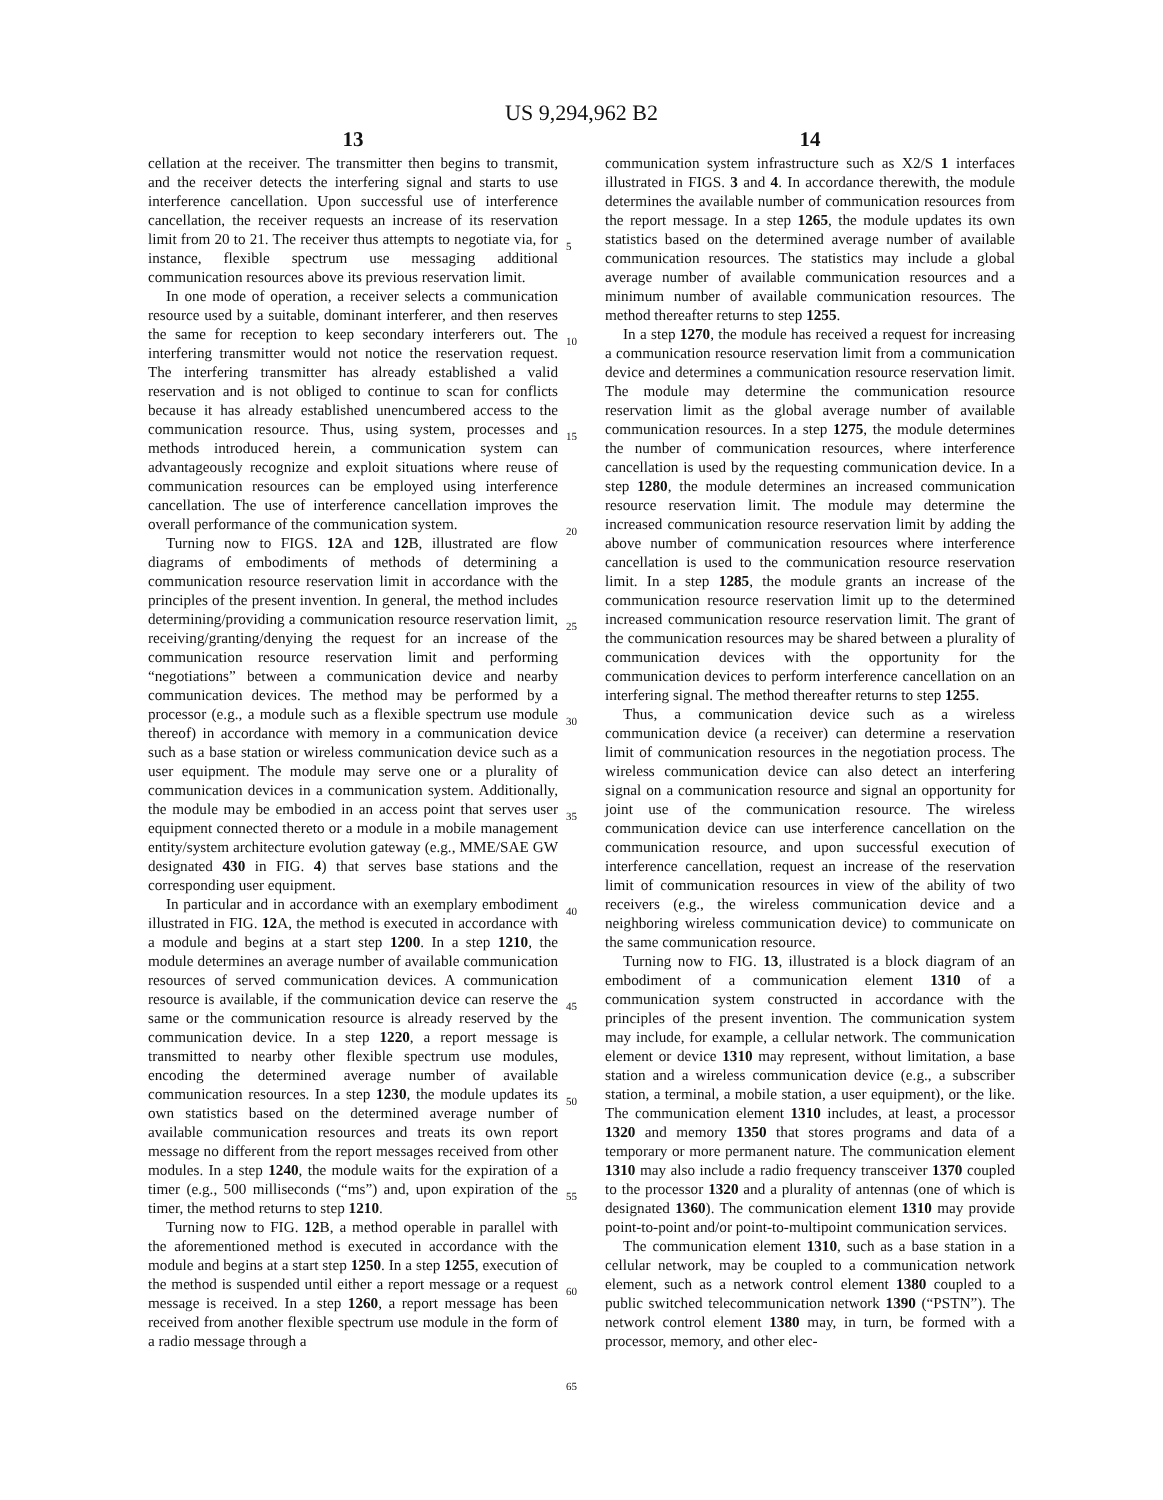US 9,294,962 B2
13
cellation at the receiver. The transmitter then begins to transmit, and the receiver detects the interfering signal and starts to use interference cancellation. Upon successful use of interference cancellation, the receiver requests an increase of its reservation limit from 20 to 21. The receiver thus attempts to negotiate via, for instance, flexible spectrum use messaging additional communication resources above its previous reservation limit.
In one mode of operation, a receiver selects a communication resource used by a suitable, dominant interferer, and then reserves the same for reception to keep secondary interferers out. The interfering transmitter would not notice the reservation request. The interfering transmitter has already established a valid reservation and is not obliged to continue to scan for conflicts because it has already established unencumbered access to the communication resource. Thus, using system, processes and methods introduced herein, a communication system can advantageously recognize and exploit situations where reuse of communication resources can be employed using interference cancellation. The use of interference cancellation improves the overall performance of the communication system.
Turning now to FIGS. 12 A and 12 B, illustrated are flow diagrams of embodiments of methods of determining a communication resource reservation limit in accordance with the principles of the present invention. In general, the method includes determining/providing a communication resource reservation limit, receiving/granting/denying the request for an increase of the communication resource reservation limit and performing “negotiations” between a communication device and nearby communication devices. The method may be performed by a processor (e.g., a module such as a flexible spectrum use module thereof) in accordance with memory in a communication device such as a base station or wireless communication device such as a user equipment. The module may serve one or a plurality of communication devices in a communication system. Additionally, the module may be embodied in an access point that serves user equipment connected thereto or a module in a mobile management entity/system architecture evolution gateway (e.g., MME/SAE GW designated 430 in FIG. 4) that serves base stations and the corresponding user equipment.
In particular and in accordance with an exemplary embodiment illustrated in FIG. 12 A, the method is executed in accordance with a module and begins at a start step 1200. In a step 1210, the module determines an average number of available communication resources of served communication devices. A communication resource is available, if the communication device can reserve the same or the communication resource is already reserved by the communication device. In a step 1220, a report message is transmitted to nearby other flexible spectrum use modules, encoding the determined average number of available communication resources. In a step 1230, the module updates its own statistics based on the determined average number of available communication resources and treats its own report message no different from the report messages received from other modules. In a step 1240, the module waits for the expiration of a timer (e.g., 500 milliseconds (“ms”) and, upon expiration of the timer, the method returns to step 1210.
Turning now to FIG. 12 B, a method operable in parallel with the aforementioned method is executed in accordance with the module and begins at a start step 1250. In a step 1255, execution of the method is suspended until either a report message or a request message is received. In a step 1260, a report message has been received from another flexible spectrum use module in the form of a radio message through a
14
communication system infrastructure such as X2/S 1 interfaces illustrated in FIGS. 3 and 4. In accordance therewith, the module determines the available number of communication resources from the report message. In a step 1265, the module updates its own statistics based on the determined average number of available communication resources. The statistics may include a global average number of available communication resources and a minimum number of available communication resources. The method thereafter returns to step 1255.
In a step 1270, the module has received a request for increasing a communication resource reservation limit from a communication device and determines a communication resource reservation limit. The module may determine the communication resource reservation limit as the global average number of available communication resources. In a step 1275, the module determines the number of communication resources, where interference cancellation is used by the requesting communication device. In a step 1280, the module determines an increased communication resource reservation limit. The module may determine the increased communication resource reservation limit by adding the above number of communication resources where interference cancellation is used to the communication resource reservation limit. In a step 1285, the module grants an increase of the communication resource reservation limit up to the determined increased communication resource reservation limit. The grant of the communication resources may be shared between a plurality of communication devices with the opportunity for the communication devices to perform interference cancellation on an interfering signal. The method thereafter returns to step 1255.
Thus, a communication device such as a wireless communication device (a receiver) can determine a reservation limit of communication resources in the negotiation process. The wireless communication device can also detect an interfering signal on a communication resource and signal an opportunity for joint use of the communication resource. The wireless communication device can use interference cancellation on the communication resource, and upon successful execution of interference cancellation, request an increase of the reservation limit of communication resources in view of the ability of two receivers (e.g., the wireless communication device and a neighboring wireless communication device) to communicate on the same communication resource.
Turning now to FIG. 13, illustrated is a block diagram of an embodiment of a communication element 1310 of a communication system constructed in accordance with the principles of the present invention. The communication system may include, for example, a cellular network. The communication element or device 1310 may represent, without limitation, a base station and a wireless communication device (e.g., a subscriber station, a terminal, a mobile station, a user equipment), or the like. The communication element 1310 includes, at least, a processor 1320 and memory 1350 that stores programs and data of a temporary or more permanent nature. The communication element 1310 may also include a radio frequency transceiver 1370 coupled to the processor 1320 and a plurality of antennas (one of which is designated 1360). The communication element 1310 may provide point-to-point and/or point-to-multipoint communication services.
The communication element 1310, such as a base station in a cellular network, may be coupled to a communication network element, such as a network control element 1380 coupled to a public switched telecommunication network 1390 (“PSTN”). The network control element 1380 may, in turn, be formed with a processor, memory, and other elec-
5
10
15
20
25
30
35
40
45
50
55
60
65